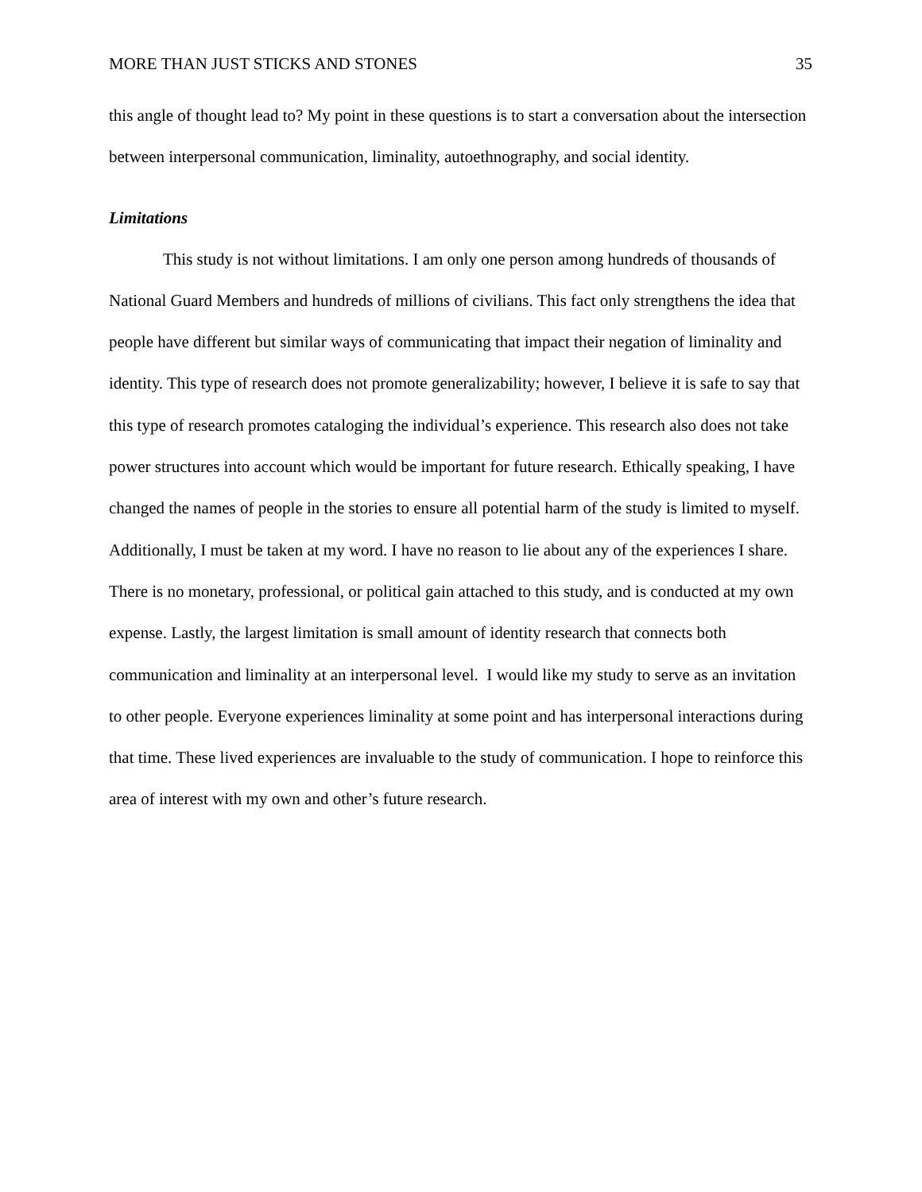MORE THAN JUST STICKS AND STONES 35
this angle of thought lead to? My point in these questions is to start a conversation about the intersection between interpersonal communication, liminality, autoethnography, and social identity.
Limitations
This study is not without limitations. I am only one person among hundreds of thousands of National Guard Members and hundreds of millions of civilians. This fact only strengthens the idea that people have different but similar ways of communicating that impact their negation of liminality and identity. This type of research does not promote generalizability; however, I believe it is safe to say that this type of research promotes cataloging the individual’s experience. This research also does not take power structures into account which would be important for future research. Ethically speaking, I have changed the names of people in the stories to ensure all potential harm of the study is limited to myself. Additionally, I must be taken at my word. I have no reason to lie about any of the experiences I share. There is no monetary, professional, or political gain attached to this study, and is conducted at my own expense. Lastly, the largest limitation is small amount of identity research that connects both communication and liminality at an interpersonal level. I would like my study to serve as an invitation to other people. Everyone experiences liminality at some point and has interpersonal interactions during that time. These lived experiences are invaluable to the study of communication. I hope to reinforce this area of interest with my own and other’s future research.